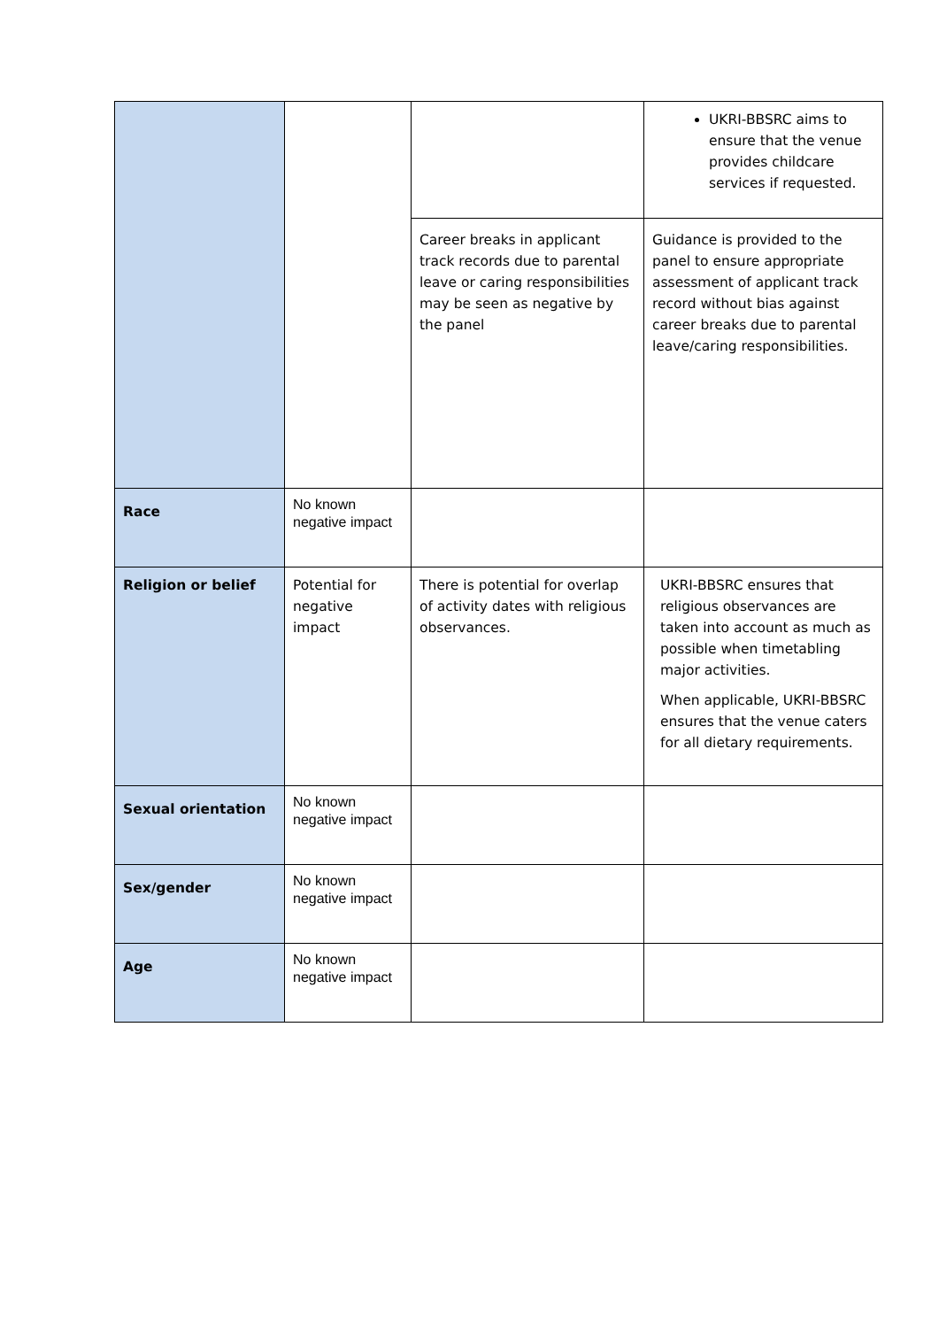| | | | UKRI-BBSRC aims to ensure that the venue provides childcare services if requested. |
| | | Career breaks in applicant track records due to parental leave or caring responsibilities may be seen as negative by the panel | Guidance is provided to the panel to ensure appropriate assessment of applicant track record without bias against career breaks due to parental leave/caring responsibilities. |
| Race | No known negative impact | | |
| Religion or belief | Potential for negative impact | There is potential for overlap of activity dates with religious observances. | UKRI-BBSRC ensures that religious observances are taken into account as much as possible when timetabling major activities. When applicable, UKRI-BBSRC ensures that the venue caters for all dietary requirements. |
| Sexual orientation | No known negative impact | | |
| Sex/gender | No known negative impact | | |
| Age | No known negative impact | | |